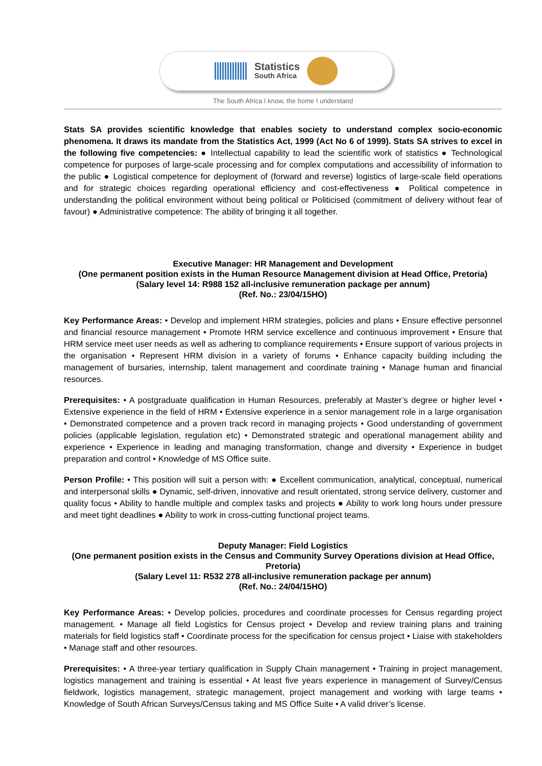Statistics
South Africa
The South Africa I know, the home I understand
Stats SA provides scientific knowledge that enables society to understand complex socio-economic phenomena. It draws its mandate from the Statistics Act, 1999 (Act No 6 of 1999). Stats SA strives to excel in the following five competencies: ● Intellectual capability to lead the scientific work of statistics ● Technological competence for purposes of large-scale processing and for complex computations and accessibility of information to the public ● Logistical competence for deployment of (forward and reverse) logistics of large-scale field operations and for strategic choices regarding operational efficiency and cost-effectiveness ● Political competence in understanding the political environment without being political or Politicised (commitment of delivery without fear of favour) ● Administrative competence: The ability of bringing it all together.
Executive Manager: HR Management and Development
(One permanent position exists in the Human Resource Management division at Head Office, Pretoria)
(Salary level 14: R988 152 all-inclusive remuneration package per annum)
(Ref. No.: 23/04/15HO)
Key Performance Areas: • Develop and implement HRM strategies, policies and plans • Ensure effective personnel and financial resource management • Promote HRM service excellence and continuous improvement • Ensure that HRM service meet user needs as well as adhering to compliance requirements • Ensure support of various projects in the organisation • Represent HRM division in a variety of forums • Enhance capacity building including the management of bursaries, internship, talent management and coordinate training • Manage human and financial resources.
Prerequisites: • A postgraduate qualification in Human Resources, preferably at Master’s degree or higher level • Extensive experience in the field of HRM • Extensive experience in a senior management role in a large organisation • Demonstrated competence and a proven track record in managing projects • Good understanding of government policies (applicable legislation, regulation etc) • Demonstrated strategic and operational management ability and experience • Experience in leading and managing transformation, change and diversity • Experience in budget preparation and control • Knowledge of MS Office suite.
Person Profile: • This position will suit a person with: ● Excellent communication, analytical, conceptual, numerical and interpersonal skills ● Dynamic, self-driven, innovative and result orientated, strong service delivery, customer and quality focus • Ability to handle multiple and complex tasks and projects ● Ability to work long hours under pressure and meet tight deadlines ● Ability to work in cross-cutting functional project teams.
Deputy Manager: Field Logistics
(One permanent position exists in the Census and Community Survey Operations division at Head Office, Pretoria)
(Salary Level 11: R532 278 all-inclusive remuneration package per annum)
(Ref. No.: 24/04/15HO)
Key Performance Areas: • Develop policies, procedures and coordinate processes for Census regarding project management. • Manage all field Logistics for Census project • Develop and review training plans and training materials for field logistics staff • Coordinate process for the specification for census project • Liaise with stakeholders • Manage staff and other resources.
Prerequisites: • A three-year tertiary qualification in Supply Chain management • Training in project management, logistics management and training is essential • At least five years experience in management of Survey/Census fieldwork, logistics management, strategic management, project management and working with large teams • Knowledge of South African Surveys/Census taking and MS Office Suite • A valid driver’s license.